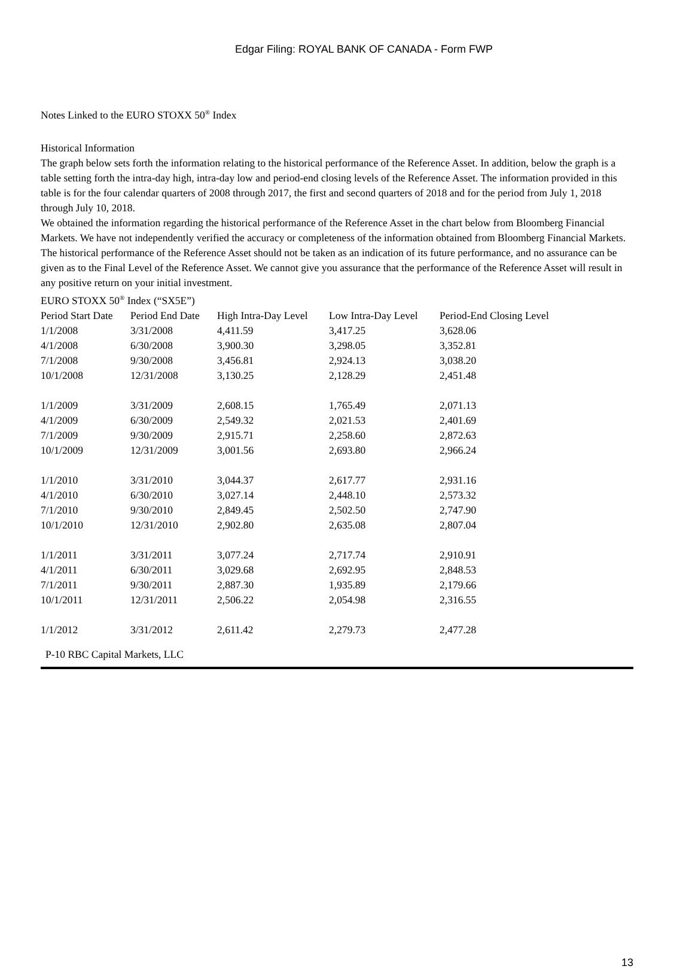Edgar Filing: ROYAL BANK OF CANADA - Form FWP
Notes Linked to the EURO STOXX 50<sup>®</sup> Index
Historical Information
The graph below sets forth the information relating to the historical performance of the Reference Asset. In addition, below the graph is a table setting forth the intra-day high, intra-day low and period-end closing levels of the Reference Asset. The information provided in this table is for the four calendar quarters of 2008 through 2017, the first and second quarters of 2018 and for the period from July 1, 2018 through July 10, 2018.
We obtained the information regarding the historical performance of the Reference Asset in the chart below from Bloomberg Financial Markets. We have not independently verified the accuracy or completeness of the information obtained from Bloomberg Financial Markets. The historical performance of the Reference Asset should not be taken as an indication of its future performance, and no assurance can be given as to the Final Level of the Reference Asset. We cannot give you assurance that the performance of the Reference Asset will result in any positive return on your initial investment.
EURO STOXX 50<sup>®</sup> Index (“SX5E”)
| Period Start Date | Period End Date | High Intra-Day Level | Low Intra-Day Level | Period-End Closing Level |
| --- | --- | --- | --- | --- |
| 1/1/2008 | 3/31/2008 | 4,411.59 | 3,417.25 | 3,628.06 |
| 4/1/2008 | 6/30/2008 | 3,900.30 | 3,298.05 | 3,352.81 |
| 7/1/2008 | 9/30/2008 | 3,456.81 | 2,924.13 | 3,038.20 |
| 10/1/2008 | 12/31/2008 | 3,130.25 | 2,128.29 | 2,451.48 |
| 1/1/2009 | 3/31/2009 | 2,608.15 | 1,765.49 | 2,071.13 |
| 4/1/2009 | 6/30/2009 | 2,549.32 | 2,021.53 | 2,401.69 |
| 7/1/2009 | 9/30/2009 | 2,915.71 | 2,258.60 | 2,872.63 |
| 10/1/2009 | 12/31/2009 | 3,001.56 | 2,693.80 | 2,966.24 |
| 1/1/2010 | 3/31/2010 | 3,044.37 | 2,617.77 | 2,931.16 |
| 4/1/2010 | 6/30/2010 | 3,027.14 | 2,448.10 | 2,573.32 |
| 7/1/2010 | 9/30/2010 | 2,849.45 | 2,502.50 | 2,747.90 |
| 10/1/2010 | 12/31/2010 | 2,902.80 | 2,635.08 | 2,807.04 |
| 1/1/2011 | 3/31/2011 | 3,077.24 | 2,717.74 | 2,910.91 |
| 4/1/2011 | 6/30/2011 | 3,029.68 | 2,692.95 | 2,848.53 |
| 7/1/2011 | 9/30/2011 | 2,887.30 | 1,935.89 | 2,179.66 |
| 10/1/2011 | 12/31/2011 | 2,506.22 | 2,054.98 | 2,316.55 |
| 1/1/2012 | 3/31/2012 | 2,611.42 | 2,279.73 | 2,477.28 |
P-10 RBC Capital Markets, LLC
13